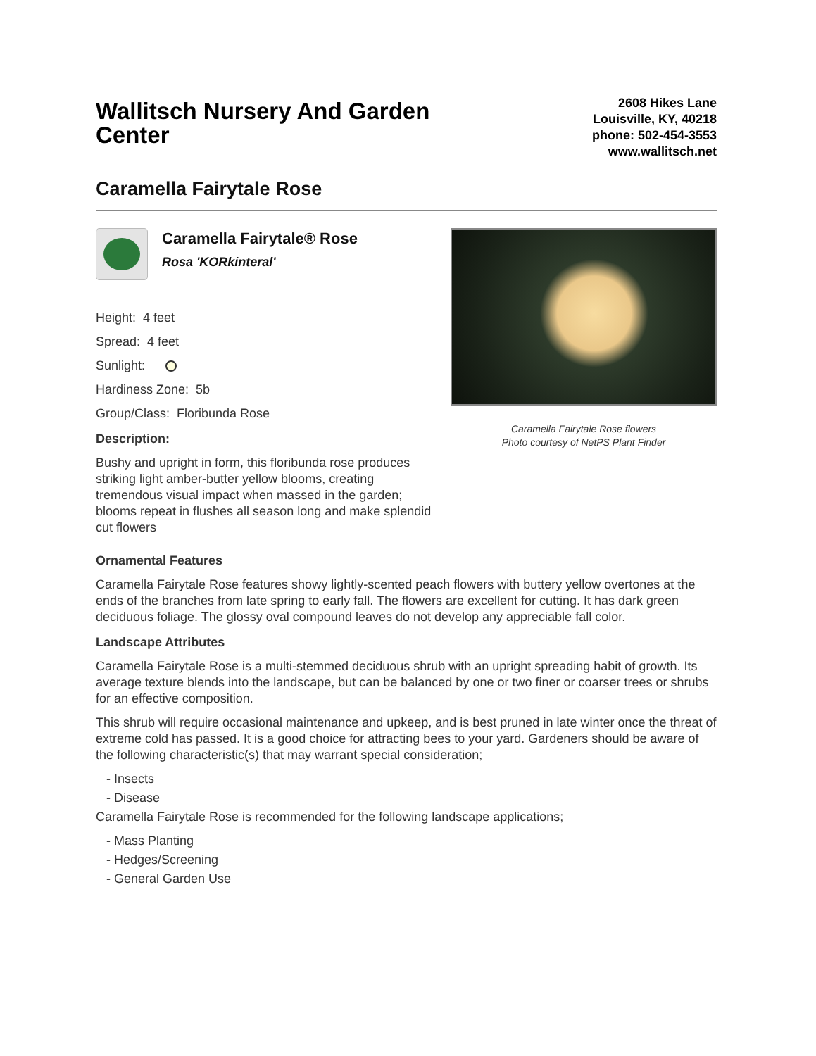Wallitsch Nursery And Garden Center
2608 Hikes Lane
Louisville, KY, 40218
phone: 502-454-3553
www.wallitsch.net
Caramella Fairytale Rose
Caramella Fairytale® Rose
Rosa 'KORkinteral'
Height: 4 feet
Spread: 4 feet
Sunlight:
Hardiness Zone: 5b
Group/Class: Floribunda Rose
Description:
Bushy and upright in form, this floribunda rose produces striking light amber-butter yellow blooms, creating tremendous visual impact when massed in the garden; blooms repeat in flushes all season long and make splendid cut flowers
Caramella Fairytale Rose flowers
Photo courtesy of NetPS Plant Finder
Ornamental Features
Caramella Fairytale Rose features showy lightly-scented peach flowers with buttery yellow overtones at the ends of the branches from late spring to early fall. The flowers are excellent for cutting. It has dark green deciduous foliage. The glossy oval compound leaves do not develop any appreciable fall color.
Landscape Attributes
Caramella Fairytale Rose is a multi-stemmed deciduous shrub with an upright spreading habit of growth. Its average texture blends into the landscape, but can be balanced by one or two finer or coarser trees or shrubs for an effective composition.
This shrub will require occasional maintenance and upkeep, and is best pruned in late winter once the threat of extreme cold has passed. It is a good choice for attracting bees to your yard. Gardeners should be aware of the following characteristic(s) that may warrant special consideration;
- Insects
- Disease
Caramella Fairytale Rose is recommended for the following landscape applications;
- Mass Planting
- Hedges/Screening
- General Garden Use